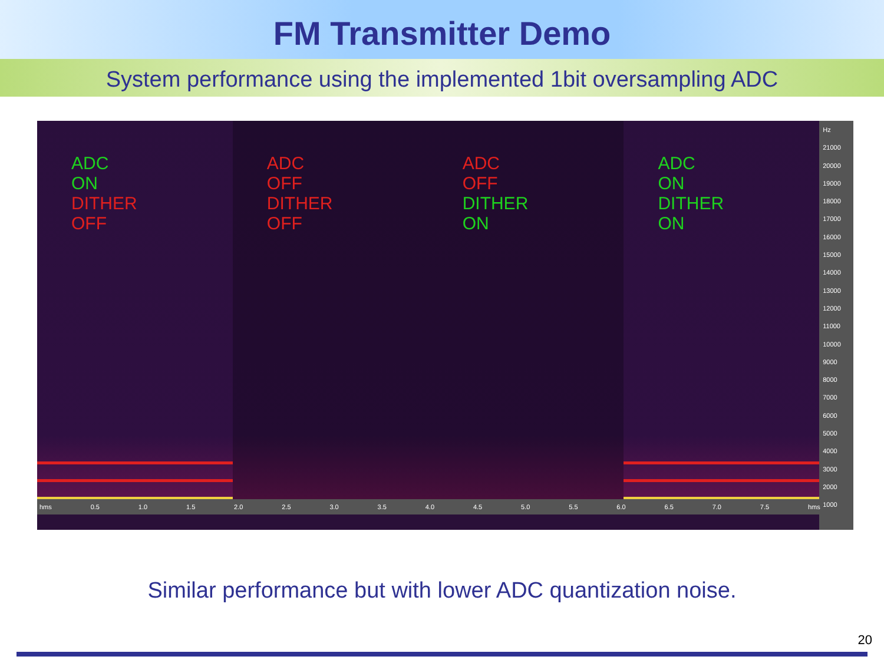FM Transmitter Demo
System performance using the implemented 1bit oversampling ADC
ADC ON
DITHER OFF
ADC OFF
DITHER OFF
ADC OFF
DITHER ON
ADC ON
DITHER ON
hms 0.5 1.0 1.5 2.0 2.5 3.0 3.5 4.0 4.5 5.0 5.5 6.0 6.5 7.0 7.5 hms
Hz
21000
20000
19000
18000
17000
16000
15000
14000
13000
12000
11000
10000
9000
8000
7000
6000
5000
4000
3000
2000
1000
Similar performance but with lower ADC quantization noise.
20